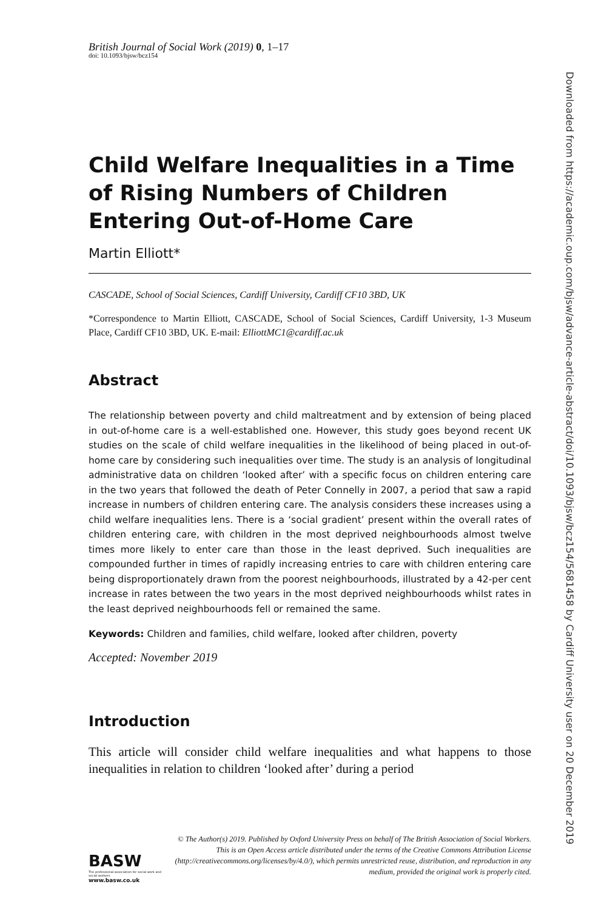Downloaded from https://academic.oup.com/bjsw/advance-article-abstract/doi/10.1093/bjsw/bcz154/5681458 by Cardiff University user on 20 December 2019
British Journal of Social Work (2019) 0, 1–17
doi: 10.1093/bjsw/bcz154
Child Welfare Inequalities in a Time of Rising Numbers of Children Entering Out-of-Home Care
Martin Elliott*
CASCADE, School of Social Sciences, Cardiff University, Cardiff CF10 3BD, UK
*Correspondence to Martin Elliott, CASCADE, School of Social Sciences, Cardiff University, 1-3 Museum Place, Cardiff CF10 3BD, UK. E-mail: ElliottMC1@cardiff.ac.uk
Abstract
The relationship between poverty and child maltreatment and by extension of being placed in out-of-home care is a well-established one. However, this study goes beyond recent UK studies on the scale of child welfare inequalities in the likelihood of being placed in out-of-home care by considering such inequalities over time. The study is an analysis of longitudinal administrative data on children ‘looked after’ with a specific focus on children entering care in the two years that followed the death of Peter Connelly in 2007, a period that saw a rapid increase in numbers of children entering care. The analysis considers these increases using a child welfare inequalities lens. There is a ‘social gradient’ present within the overall rates of children entering care, with children in the most deprived neighbourhoods almost twelve times more likely to enter care than those in the least deprived. Such inequalities are compounded further in times of rapidly increasing entries to care with children entering care being disproportionately drawn from the poorest neighbourhoods, illustrated by a 42-per cent increase in rates between the two years in the most deprived neighbourhoods whilst rates in the least deprived neighbourhoods fell or remained the same.
Keywords: Children and families, child welfare, looked after children, poverty
Accepted: November 2019
Introduction
This article will consider child welfare inequalities and what happens to those inequalities in relation to children ‘looked after’ during a period
BASW
The professional association for social work and social workers
www.basw.co.uk
© The Author(s) 2019. Published by Oxford University Press on behalf of The British Association of Social Workers.
This is an Open Access article distributed under the terms of the Creative Commons Attribution License (http://creativecommons.org/licenses/by/4.0/), which permits unrestricted reuse, distribution, and reproduction in any medium, provided the original work is properly cited.